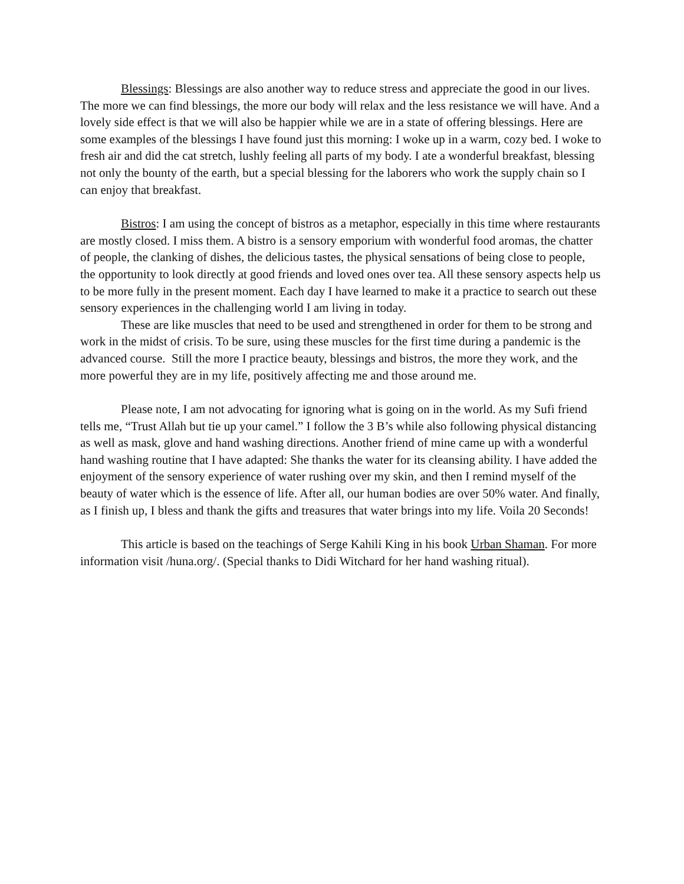Blessings: Blessings are also another way to reduce stress and appreciate the good in our lives. The more we can find blessings, the more our body will relax and the less resistance we will have. And a lovely side effect is that we will also be happier while we are in a state of offering blessings. Here are some examples of the blessings I have found just this morning: I woke up in a warm, cozy bed. I woke to fresh air and did the cat stretch, lushly feeling all parts of my body. I ate a wonderful breakfast, blessing not only the bounty of the earth, but a special blessing for the laborers who work the supply chain so I can enjoy that breakfast.
Bistros: I am using the concept of bistros as a metaphor, especially in this time where restaurants are mostly closed. I miss them. A bistro is a sensory emporium with wonderful food aromas, the chatter of people, the clanking of dishes, the delicious tastes, the physical sensations of being close to people, the opportunity to look directly at good friends and loved ones over tea. All these sensory aspects help us to be more fully in the present moment. Each day I have learned to make it a practice to search out these sensory experiences in the challenging world I am living in today.
These are like muscles that need to be used and strengthened in order for them to be strong and work in the midst of crisis. To be sure, using these muscles for the first time during a pandemic is the advanced course. Still the more I practice beauty, blessings and bistros, the more they work, and the more powerful they are in my life, positively affecting me and those around me.
Please note, I am not advocating for ignoring what is going on in the world. As my Sufi friend tells me, “Trust Allah but tie up your camel.” I follow the 3 B’s while also following physical distancing as well as mask, glove and hand washing directions. Another friend of mine came up with a wonderful hand washing routine that I have adapted: She thanks the water for its cleansing ability. I have added the enjoyment of the sensory experience of water rushing over my skin, and then I remind myself of the beauty of water which is the essence of life. After all, our human bodies are over 50% water. And finally, as I finish up, I bless and thank the gifts and treasures that water brings into my life. Voila 20 Seconds!
This article is based on the teachings of Serge Kahili King in his book Urban Shaman. For more information visit /huna.org/. (Special thanks to Didi Witchard for her hand washing ritual).